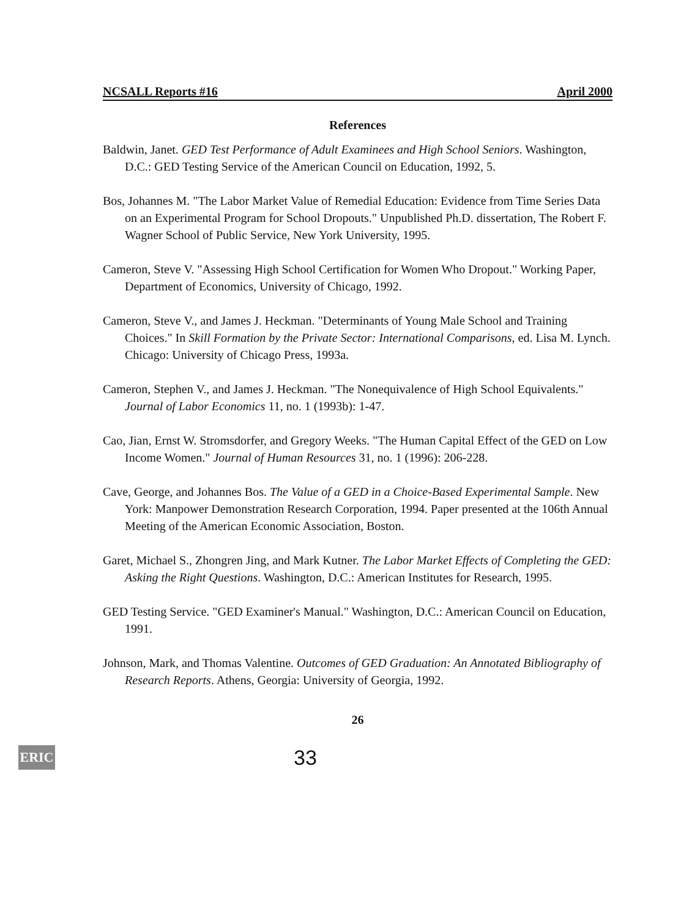NCSALL Reports #16 April 2000
References
Baldwin, Janet. GED Test Performance of Adult Examinees and High School Seniors. Washington, D.C.: GED Testing Service of the American Council on Education, 1992, 5.
Bos, Johannes M. "The Labor Market Value of Remedial Education: Evidence from Time Series Data on an Experimental Program for School Dropouts." Unpublished Ph.D. dissertation, The Robert F. Wagner School of Public Service, New York University, 1995.
Cameron, Steve V. "Assessing High School Certification for Women Who Dropout." Working Paper, Department of Economics, University of Chicago, 1992.
Cameron, Steve V., and James J. Heckman. "Determinants of Young Male School and Training Choices." In Skill Formation by the Private Sector: International Comparisons, ed. Lisa M. Lynch. Chicago: University of Chicago Press, 1993a.
Cameron, Stephen V., and James J. Heckman. "The Nonequivalence of High School Equivalents." Journal of Labor Economics 11, no. 1 (1993b): 1-47.
Cao, Jian, Ernst W. Stromsdorfer, and Gregory Weeks. "The Human Capital Effect of the GED on Low Income Women." Journal of Human Resources 31, no. 1 (1996): 206-228.
Cave, George, and Johannes Bos. The Value of a GED in a Choice-Based Experimental Sample. New York: Manpower Demonstration Research Corporation, 1994. Paper presented at the 106th Annual Meeting of the American Economic Association, Boston.
Garet, Michael S., Zhongren Jing, and Mark Kutner. The Labor Market Effects of Completing the GED: Asking the Right Questions. Washington, D.C.: American Institutes for Research, 1995.
GED Testing Service. "GED Examiner's Manual." Washington, D.C.: American Council on Education, 1991.
Johnson, Mark, and Thomas Valentine. Outcomes of GED Graduation: An Annotated Bibliography of Research Reports. Athens, Georgia: University of Georgia, 1992.
26
ERIC
33